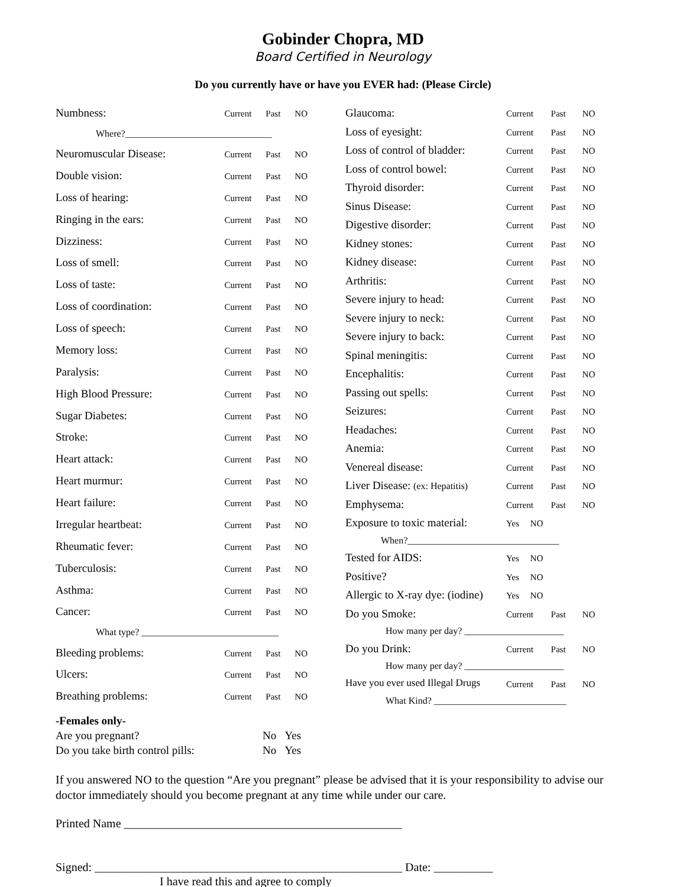Gobinder Chopra, MD
Board Certified in Neurology
Do you currently have or have you EVER had: (Please Circle)
| Numbness: | Current | Past | NO |
| Where?_______________________________ | | | |
| Neuromuscular Disease: | Current | Past | NO |
| Double vision: | Current | Past | NO |
| Loss of hearing: | Current | Past | NO |
| Ringing in the ears: | Current | Past | NO |
| Dizziness: | Current | Past | NO |
| Loss of smell: | Current | Past | NO |
| Loss of taste: | Current | Past | NO |
| Loss of coordination: | Current | Past | NO |
| Loss of speech: | Current | Past | NO |
| Memory loss: | Current | Past | NO |
| Paralysis: | Current | Past | NO |
| High Blood Pressure: | Current | Past | NO |
| Sugar Diabetes: | Current | Past | NO |
| Stroke: | Current | Past | NO |
| Heart attack: | Current | Past | NO |
| Heart murmur: | Current | Past | NO |
| Heart failure: | Current | Past | NO |
| Irregular heartbeat: | Current | Past | NO |
| Rheumatic fever: | Current | Past | NO |
| Tuberculosis: | Current | Past | NO |
| Asthma: | Current | Past | NO |
| Cancer: | Current | Past | NO |
| What type? _____________________________ | | | |
| Bleeding problems: | Current | Past | NO |
| Ulcers: | Current | Past | NO |
| Breathing problems: | Current | Past | NO |
| Glaucoma: | Current | Past | NO |
| Loss of eyesight: | Current | Past | NO |
| Loss of control of bladder: | Current | Past | NO |
| Loss of control bowel: | Current | Past | NO |
| Thyroid disorder: | Current | Past | NO |
| Sinus Disease: | Current | Past | NO |
| Digestive disorder: | Current | Past | NO |
| Kidney stones: | Current | Past | NO |
| Kidney disease: | Current | Past | NO |
| Arthritis: | Current | Past | NO |
| Severe injury to head: | Current | Past | NO |
| Severe injury to neck: | Current | Past | NO |
| Severe injury to back: | Current | Past | NO |
| Spinal meningitis: | Current | Past | NO |
| Encephalitis: | Current | Past | NO |
| Passing out spells: | Current | Past | NO |
| Seizures: | Current | Past | NO |
| Headaches: | Current | Past | NO |
| Anemia: | Current | Past | NO |
| Venereal disease: | Current | Past | NO |
| Liver Disease: (ex: Hepatitis) | Current | Past | NO |
| Emphysema: | Current | Past | NO |
| Exposure to toxic material: | Yes NO | | |
| When?________________________________ | | | |
| Tested for AIDS: | Yes NO | | |
| Positive? | Yes NO | | |
| Allergic to X-ray dye: (iodine) | Yes NO | | |
| Do you Smoke: | Current | Past | NO |
| How many per day? _____________________ | | | |
| Do you Drink: | Current | Past | NO |
| How many per day? _____________________ | | | |
| Have you ever used Illegal Drugs | Current | Past | NO |
| What Kind? ____________________________ | | | |
| -Females only- | |
| Are you pregnant? | No Yes |
| Do you take birth control pills: | No Yes |
If you answered NO to the question “Are you pregnant” please be advised that it is your responsibility to advise our doctor immediately should you become pregnant at any time while under our care.
Printed Name _______________________________________________
Signed: ____________________________________________________ Date: __________
I have read this and agree to comply